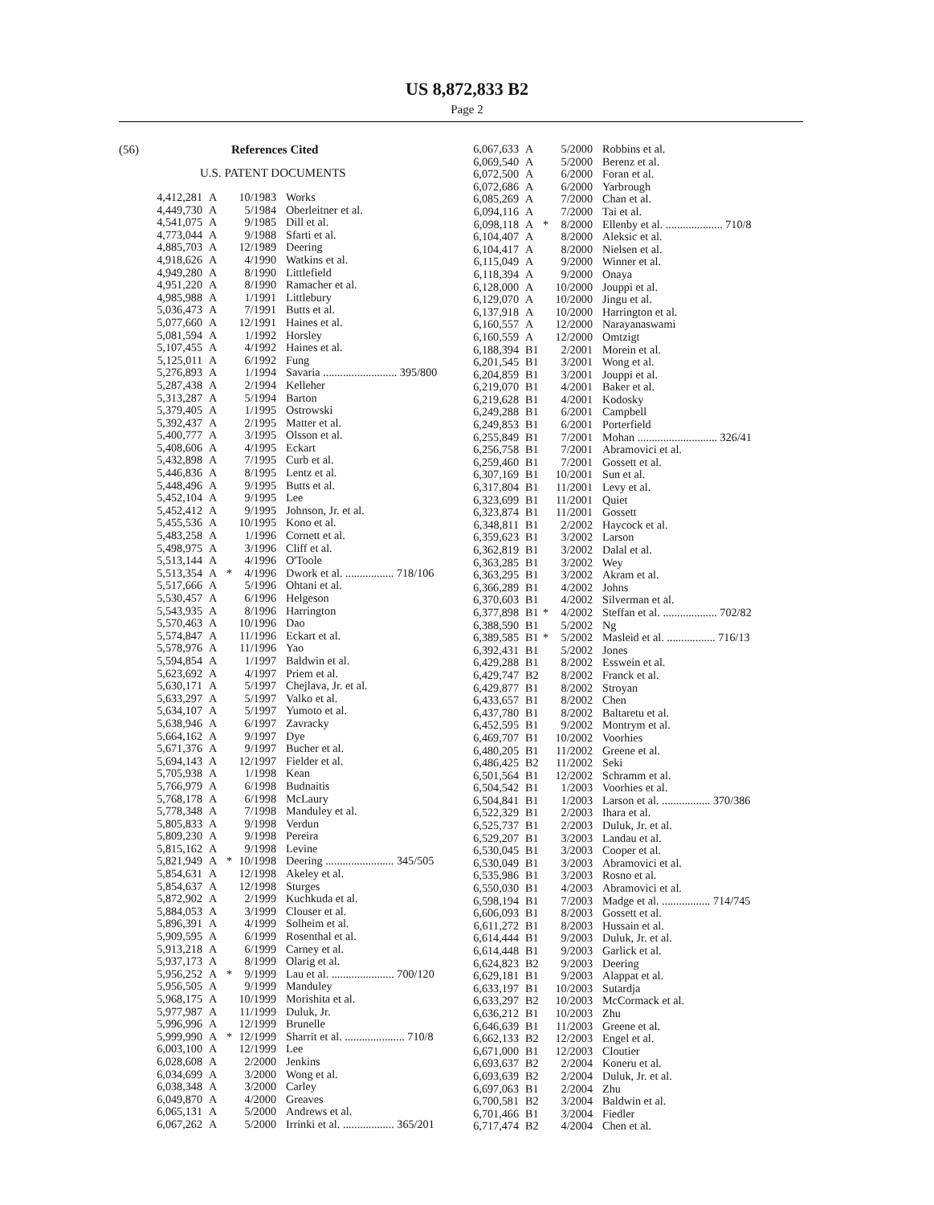US 8,872,833 B2
Page 2
(56) References Cited
U.S. PATENT DOCUMENTS
| 4,412,281 | A | | 10/1983 | Works |
| 4,449,730 | A | | 5/1984 | Oberleitner et al. |
| 4,541,075 | A | | 9/1985 | Dill et al. |
| 4,773,044 | A | | 9/1988 | Sfarti et al. |
| 4,885,703 | A | | 12/1989 | Deering |
| 4,918,626 | A | | 4/1990 | Watkins et al. |
| 4,949,280 | A | | 8/1990 | Littlefield |
| 4,951,220 | A | | 8/1990 | Ramacher et al. |
| 4,985,988 | A | | 1/1991 | Littlebury |
| 5,036,473 | A | | 7/1991 | Butts et al. |
| 5,077,660 | A | | 12/1991 | Haines et al. |
| 5,081,594 | A | | 1/1992 | Horsley |
| 5,107,455 | A | | 4/1992 | Haines et al. |
| 5,125,011 | A | | 6/1992 | Fung |
| 5,276,893 | A | | 1/1994 | Savaria .......................... 395/800 |
| 5,287,438 | A | | 2/1994 | Kelleher |
| 5,313,287 | A | | 5/1994 | Barton |
| 5,379,405 | A | | 1/1995 | Ostrowski |
| 5,392,437 | A | | 2/1995 | Matter et al. |
| 5,400,777 | A | | 3/1995 | Olsson et al. |
| 5,408,606 | A | | 4/1995 | Eckart |
| 5,432,898 | A | | 7/1995 | Curb et al. |
| 5,446,836 | A | | 8/1995 | Lentz et al. |
| 5,448,496 | A | | 9/1995 | Butts et al. |
| 5,452,104 | A | | 9/1995 | Lee |
| 5,452,412 | A | | 9/1995 | Johnson, Jr. et al. |
| 5,455,536 | A | | 10/1995 | Kono et al. |
| 5,483,258 | A | | 1/1996 | Cornett et al. |
| 5,498,975 | A | | 3/1996 | Cliff et al. |
| 5,513,144 | A | | 4/1996 | O'Toole |
| 5,513,354 | A | * | 4/1996 | Dwork et al. ................. 718/106 |
| 5,517,666 | A | | 5/1996 | Ohtani et al. |
| 5,530,457 | A | | 6/1996 | Helgeson |
| 5,543,935 | A | | 8/1996 | Harrington |
| 5,570,463 | A | | 10/1996 | Dao |
| 5,574,847 | A | | 11/1996 | Eckart et al. |
| 5,578,976 | A | | 11/1996 | Yao |
| 5,594,854 | A | | 1/1997 | Baldwin et al. |
| 5,623,692 | A | | 4/1997 | Priem et al. |
| 5,630,171 | A | | 5/1997 | Chejlava, Jr. et al. |
| 5,633,297 | A | | 5/1997 | Valko et al. |
| 5,634,107 | A | | 5/1997 | Yumoto et al. |
| 5,638,946 | A | | 6/1997 | Zavracky |
| 5,664,162 | A | | 9/1997 | Dye |
| 5,671,376 | A | | 9/1997 | Bucher et al. |
| 5,694,143 | A | | 12/1997 | Fielder et al. |
| 5,705,938 | A | | 1/1998 | Kean |
| 5,766,979 | A | | 6/1998 | Budnaitis |
| 5,768,178 | A | | 6/1998 | McLaury |
| 5,778,348 | A | | 7/1998 | Manduley et al. |
| 5,805,833 | A | | 9/1998 | Verdun |
| 5,809,230 | A | | 9/1998 | Pereira |
| 5,815,162 | A | | 9/1998 | Levine |
| 5,821,949 | A | * | 10/1998 | Deering ........................ 345/505 |
| 5,854,631 | A | | 12/1998 | Akeley et al. |
| 5,854,637 | A | | 12/1998 | Sturges |
| 5,872,902 | A | | 2/1999 | Kuchkuda et al. |
| 5,884,053 | A | | 3/1999 | Clouser et al. |
| 5,896,391 | A | | 4/1999 | Solheim et al. |
| 5,909,595 | A | | 6/1999 | Rosenthal et al. |
| 5,913,218 | A | | 6/1999 | Carney et al. |
| 5,937,173 | A | | 8/1999 | Olarig et al. |
| 5,956,252 | A | * | 9/1999 | Lau et al. ...................... 700/120 |
| 5,956,505 | A | | 9/1999 | Manduley |
| 5,968,175 | A | | 10/1999 | Morishita et al. |
| 5,977,987 | A | | 11/1999 | Duluk, Jr. |
| 5,996,996 | A | | 12/1999 | Brunelle |
| 5,999,990 | A | * | 12/1999 | Sharrit et al. ..................... 710/8 |
| 6,003,100 | A | | 12/1999 | Lee |
| 6,028,608 | A | | 2/2000 | Jenkins |
| 6,034,699 | A | | 3/2000 | Wong et al. |
| 6,038,348 | A | | 3/2000 | Carley |
| 6,049,870 | A | | 4/2000 | Greaves |
| 6,065,131 | A | | 5/2000 | Andrews et al. |
| 6,067,262 | A | | 5/2000 | Irrinki et al. .................. 365/201 |
| 6,067,633 | A | | 5/2000 | Robbins et al. |
| 6,069,540 | A | | 5/2000 | Berenz et al. |
| 6,072,500 | A | | 6/2000 | Foran et al. |
| 6,072,686 | A | | 6/2000 | Yarbrough |
| 6,085,269 | A | | 7/2000 | Chan et al. |
| 6,094,116 | A | | 7/2000 | Tai et al. |
| 6,098,118 | A | * | 8/2000 | Ellenby et al. .................... 710/8 |
| 6,104,407 | A | | 8/2000 | Aleksic et al. |
| 6,104,417 | A | | 8/2000 | Nielsen et al. |
| 6,115,049 | A | | 9/2000 | Winner et al. |
| 6,118,394 | A | | 9/2000 | Onaya |
| 6,128,000 | A | | 10/2000 | Jouppi et al. |
| 6,129,070 | A | | 10/2000 | Jingu et al. |
| 6,137,918 | A | | 10/2000 | Harrington et al. |
| 6,160,557 | A | | 12/2000 | Narayanaswami |
| 6,160,559 | A | | 12/2000 | Omtzigt |
| 6,188,394 | B1 | | 2/2001 | Morein et al. |
| 6,201,545 | B1 | | 3/2001 | Wong et al. |
| 6,204,859 | B1 | | 3/2001 | Jouppi et al. |
| 6,219,070 | B1 | | 4/2001 | Baker et al. |
| 6,219,628 | B1 | | 4/2001 | Kodosky |
| 6,249,288 | B1 | | 6/2001 | Campbell |
| 6,249,853 | B1 | | 6/2001 | Porterfield |
| 6,255,849 | B1 | | 7/2001 | Mohan ............................ 326/41 |
| 6,256,758 | B1 | | 7/2001 | Abramovici et al. |
| 6,259,460 | B1 | | 7/2001 | Gossett et al. |
| 6,307,169 | B1 | | 10/2001 | Sun et al. |
| 6,317,804 | B1 | | 11/2001 | Levy et al. |
| 6,323,699 | B1 | | 11/2001 | Quiet |
| 6,323,874 | B1 | | 11/2001 | Gossett |
| 6,348,811 | B1 | | 2/2002 | Haycock et al. |
| 6,359,623 | B1 | | 3/2002 | Larson |
| 6,362,819 | B1 | | 3/2002 | Dalal et al. |
| 6,363,285 | B1 | | 3/2002 | Wey |
| 6,363,295 | B1 | | 3/2002 | Akram et al. |
| 6,366,289 | B1 | | 4/2002 | Johns |
| 6,370,603 | B1 | | 4/2002 | Silverman et al. |
| 6,377,898 | B1 | * | 4/2002 | Steffan et al. ................... 702/82 |
| 6,388,590 | B1 | | 5/2002 | Ng |
| 6,389,585 | B1 | * | 5/2002 | Masleid et al. ................. 716/13 |
| 6,392,431 | B1 | | 5/2002 | Jones |
| 6,429,288 | B1 | | 8/2002 | Esswein et al. |
| 6,429,747 | B2 | | 8/2002 | Franck et al. |
| 6,429,877 | B1 | | 8/2002 | Stroyan |
| 6,433,657 | B1 | | 8/2002 | Chen |
| 6,437,780 | B1 | | 8/2002 | Baltaretu et al. |
| 6,452,595 | B1 | | 9/2002 | Montrym et al. |
| 6,469,707 | B1 | | 10/2002 | Voorhies |
| 6,480,205 | B1 | | 11/2002 | Greene et al. |
| 6,486,425 | B2 | | 11/2002 | Seki |
| 6,501,564 | B1 | | 12/2002 | Schramm et al. |
| 6,504,542 | B1 | | 1/2003 | Voorhies et al. |
| 6,504,841 | B1 | | 1/2003 | Larson et al. ................. 370/386 |
| 6,522,329 | B1 | | 2/2003 | Ihara et al. |
| 6,525,737 | B1 | | 2/2003 | Duluk, Jr. et al. |
| 6,529,207 | B1 | | 3/2003 | Landau et al. |
| 6,530,045 | B1 | | 3/2003 | Cooper et al. |
| 6,530,049 | B1 | | 3/2003 | Abramovici et al. |
| 6,535,986 | B1 | | 3/2003 | Rosno et al. |
| 6,550,030 | B1 | | 4/2003 | Abramovici et al. |
| 6,598,194 | B1 | | 7/2003 | Madge et al. ................. 714/745 |
| 6,606,093 | B1 | | 8/2003 | Gossett et al. |
| 6,611,272 | B1 | | 8/2003 | Hussain et al. |
| 6,614,444 | B1 | | 9/2003 | Duluk, Jr. et al. |
| 6,614,448 | B1 | | 9/2003 | Garlick et al. |
| 6,624,823 | B2 | | 9/2003 | Deering |
| 6,629,181 | B1 | | 9/2003 | Alappat et al. |
| 6,633,197 | B1 | | 10/2003 | Sutardja |
| 6,633,297 | B2 | | 10/2003 | McCormack et al. |
| 6,636,212 | B1 | | 10/2003 | Zhu |
| 6,646,639 | B1 | | 11/2003 | Greene et al. |
| 6,662,133 | B2 | | 12/2003 | Engel et al. |
| 6,671,000 | B1 | | 12/2003 | Cloutier |
| 6,693,637 | B2 | | 2/2004 | Koneru et al. |
| 6,693,639 | B2 | | 2/2004 | Duluk, Jr. et al. |
| 6,697,063 | B1 | | 2/2004 | Zhu |
| 6,700,581 | B2 | | 3/2004 | Baldwin et al. |
| 6,701,466 | B1 | | 3/2004 | Fiedler |
| 6,717,474 | B2 | | 4/2004 | Chen et al. |